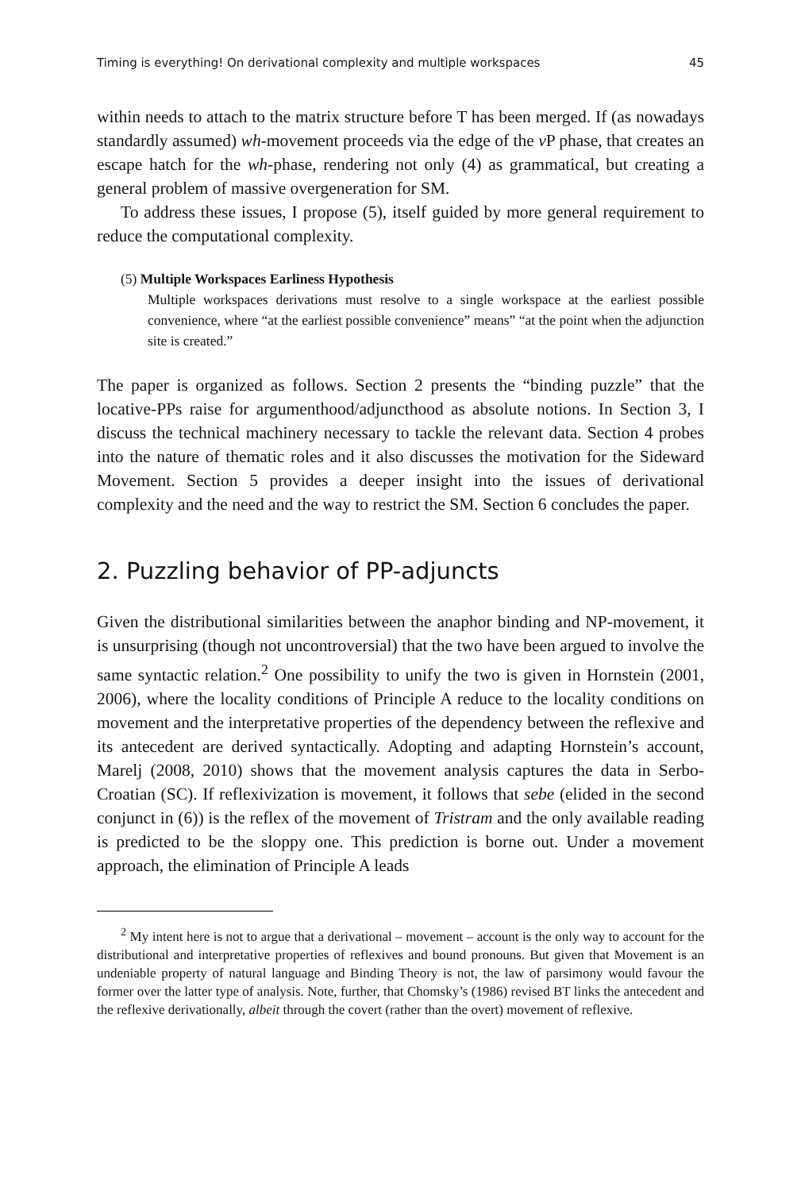Timing is everything! On derivational complexity and multiple workspaces 45
within needs to attach to the matrix structure before T has been merged. If (as nowadays standardly assumed) wh-movement proceeds via the edge of the v P phase, that creates an escape hatch for the wh-phase, rendering not only (4) as grammatical, but creating a general problem of massive overgeneration for SM.
To address these issues, I propose (5), itself guided by more general requirement to reduce the computational complexity.
(5) Multiple Workspaces Earliness Hypothesis
Multiple workspaces derivations must resolve to a single workspace at the earliest possible convenience, where “at the earliest possible convenience” means” “at the point when the adjunction site is created.”
The paper is organized as follows. Section 2 presents the “binding puzzle” that the locative-PPs raise for argumenthood/adjuncthood as absolute notions. In Section 3, I discuss the technical machinery necessary to tackle the relevant data. Section 4 probes into the nature of thematic roles and it also discusses the motivation for the Sideward Movement. Section 5 provides a deeper insight into the issues of derivational complexity and the need and the way to restrict the SM. Section 6 concludes the paper.
2. Puzzling behavior of PP-adjuncts
Given the distributional similarities between the anaphor binding and NP-movement, it is unsurprising (though not uncontroversial) that the two have been argued to involve the same syntactic relation.<sup>2</sup> One possibility to unify the two is given in Hornstein (2001, 2006), where the locality conditions of Principle A reduce to the locality conditions on movement and the interpretative properties of the dependency between the reflexive and its antecedent are derived syntactically. Adopting and adapting Hornstein’s account, Marelj (2008, 2010) shows that the movement analysis captures the data in Serbo-Croatian (SC). If reflexivization is movement, it follows that sebe (elided in the second conjunct in (6)) is the reflex of the movement of Tristram and the only available reading is predicted to be the sloppy one. This prediction is borne out. Under a movement approach, the elimination of Principle A leads
<sup>2</sup> My intent here is not to argue that a derivational – movement – account is the only way to account for the distributional and interpretative properties of reflexives and bound pronouns. But given that Movement is an undeniable property of natural language and Binding Theory is not, the law of parsimony would favour the former over the latter type of analysis. Note, further, that Chomsky’s (1986) revised BT links the antecedent and the reflexive derivationally, albeit through the covert (rather than the overt) movement of reflexive.